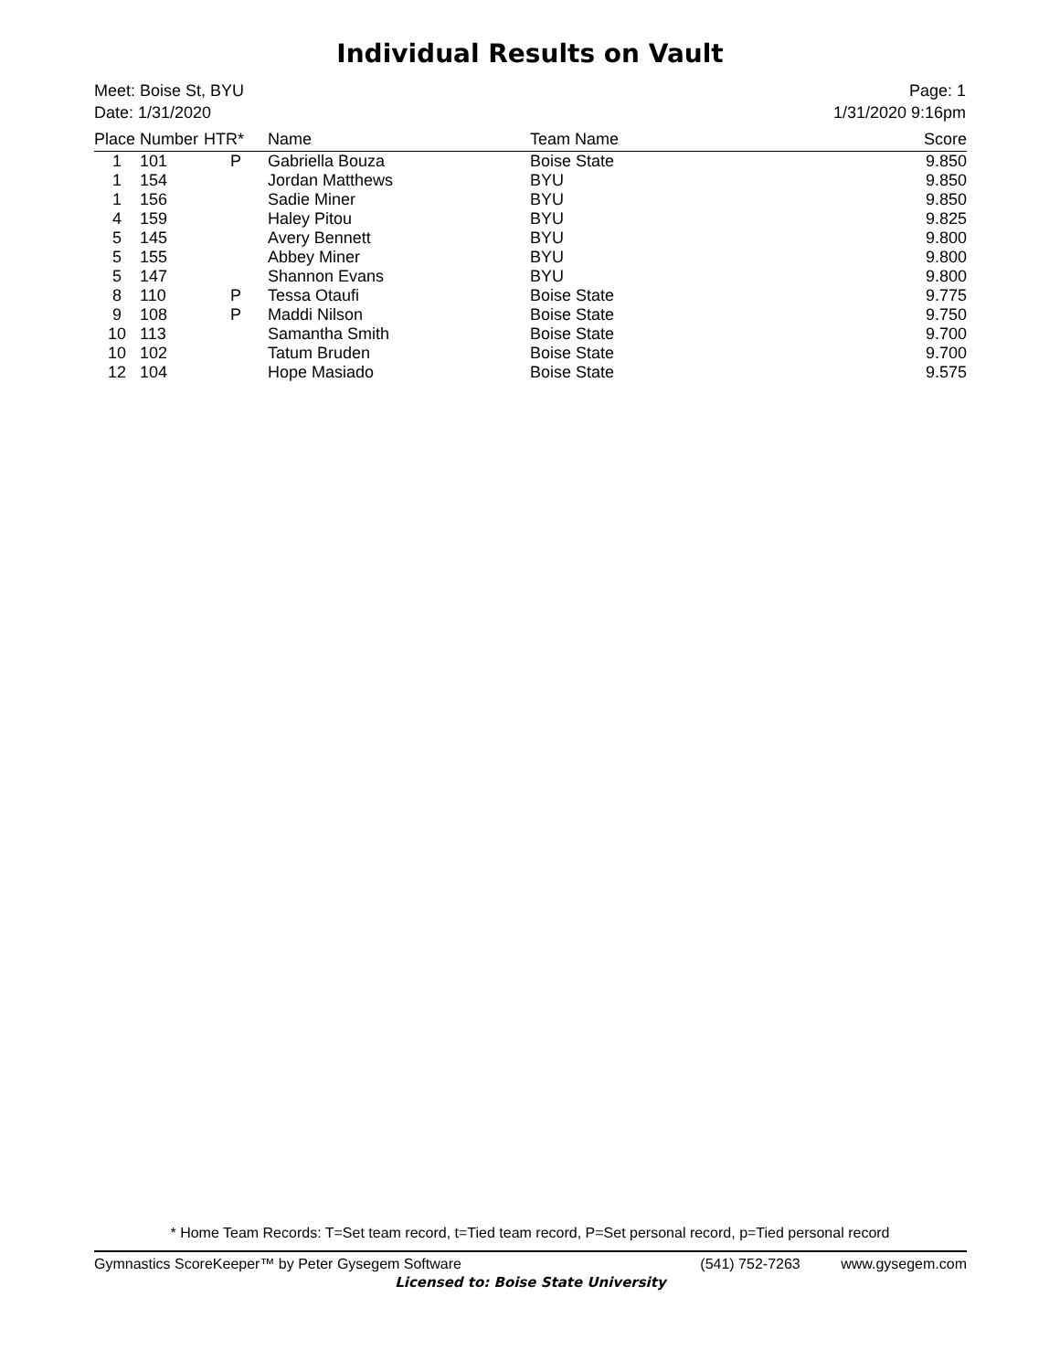Individual Results on Vault
Meet: Boise St, BYU
Date: 1/31/2020
Page: 1
1/31/2020 9:16pm
| Place | Number | HTR* | Name | Team Name | Score |
| --- | --- | --- | --- | --- | --- |
| 1 | 101 | P | Gabriella Bouza | Boise State | 9.850 |
| 1 | 154 | | Jordan Matthews | BYU | 9.850 |
| 1 | 156 | | Sadie Miner | BYU | 9.850 |
| 4 | 159 | | Haley Pitou | BYU | 9.825 |
| 5 | 145 | | Avery Bennett | BYU | 9.800 |
| 5 | 155 | | Abbey Miner | BYU | 9.800 |
| 5 | 147 | | Shannon Evans | BYU | 9.800 |
| 8 | 110 | P | Tessa Otaufi | Boise State | 9.775 |
| 9 | 108 | P | Maddi Nilson | Boise State | 9.750 |
| 10 | 113 | | Samantha Smith | Boise State | 9.700 |
| 10 | 102 | | Tatum Bruden | Boise State | 9.700 |
| 12 | 104 | | Hope Masiado | Boise State | 9.575 |
* Home Team Records: T=Set team record, t=Tied team record, P=Set personal record, p=Tied personal record
Gymnastics ScoreKeeper™ by Peter Gysegem Software (541) 752-7263 www.gysegem.com
Licensed to: Boise State University